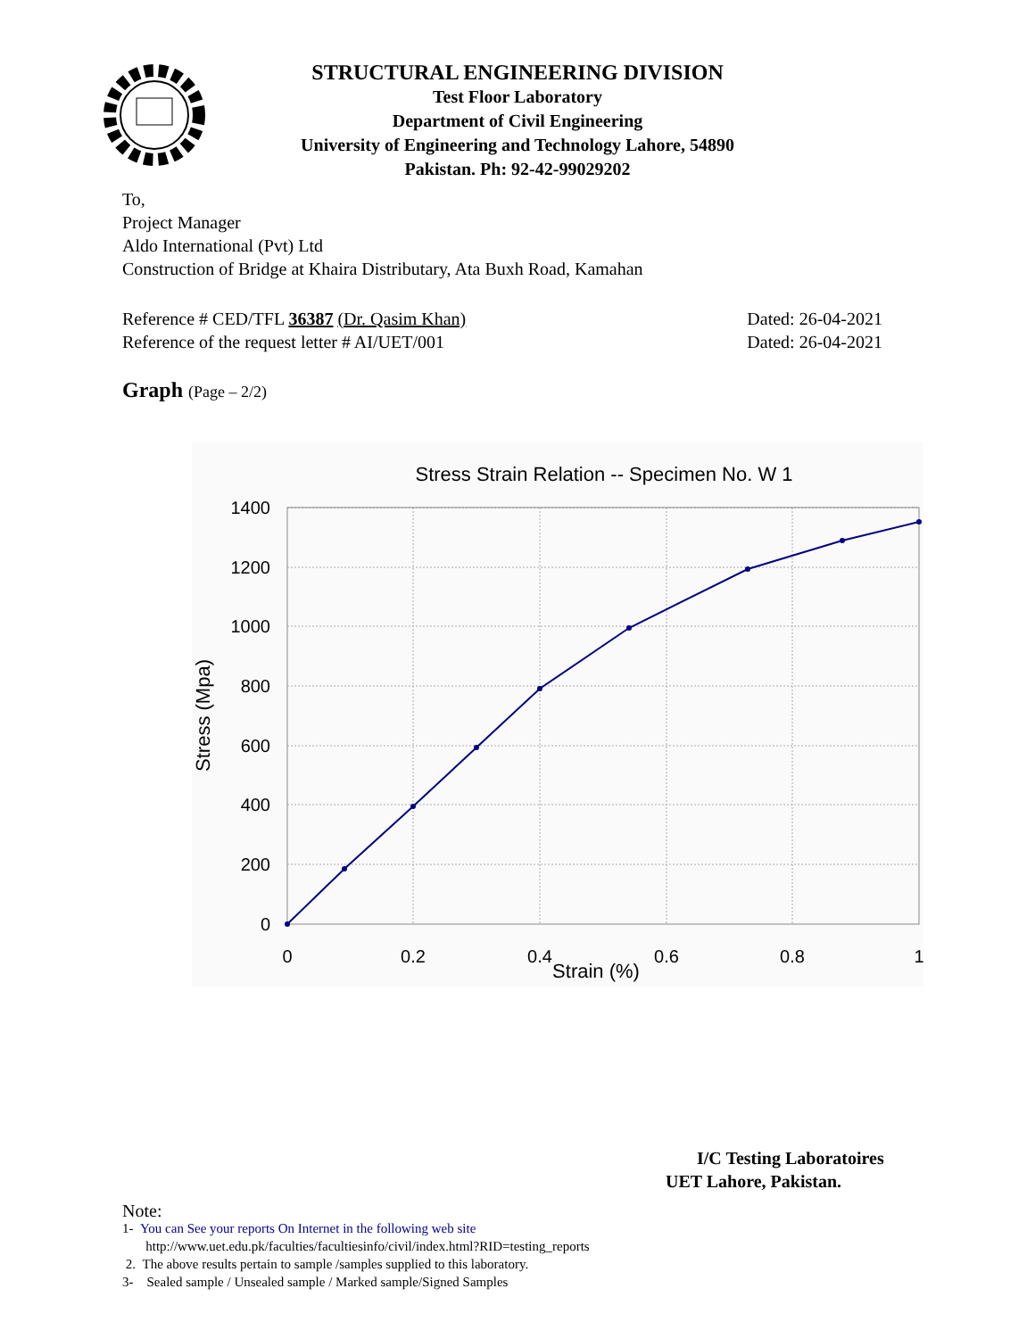STRUCTURAL ENGINEERING DIVISION
Test Floor Laboratory
Department of Civil Engineering
University of Engineering and Technology Lahore, 54890
Pakistan. Ph: 92-42-99029202
To,
Project Manager
Aldo International (Pvt) Ltd
Construction of Bridge at Khaira Distributary, Ata Buxh Road, Kamahan
Reference # CED/TFL 36387 (Dr. Qasim Khan)
Reference of the request letter # AI/UET/001
Dated: 26-04-2021
Dated: 26-04-2021
Graph (Page – 2/2)
Stress Strain Relation -- Specimen No. W 1
1400
1200
1000
800
600
400
200
0
0
0.2
0.4
0.6
0.8
1
Strain (%)
Stress (Mpa)
I/C Testing Laboratoires
UET Lahore, Pakistan.
Note:
1- You can See your reports On Internet in the following web site
http://www.uet.edu.pk/faculties/facultiesinfo/civil/index.html?RID=testing_reports
2. The above results pertain to sample /samples supplied to this laboratory.
3- Sealed sample / Unsealed sample / Marked sample/Signed Samples